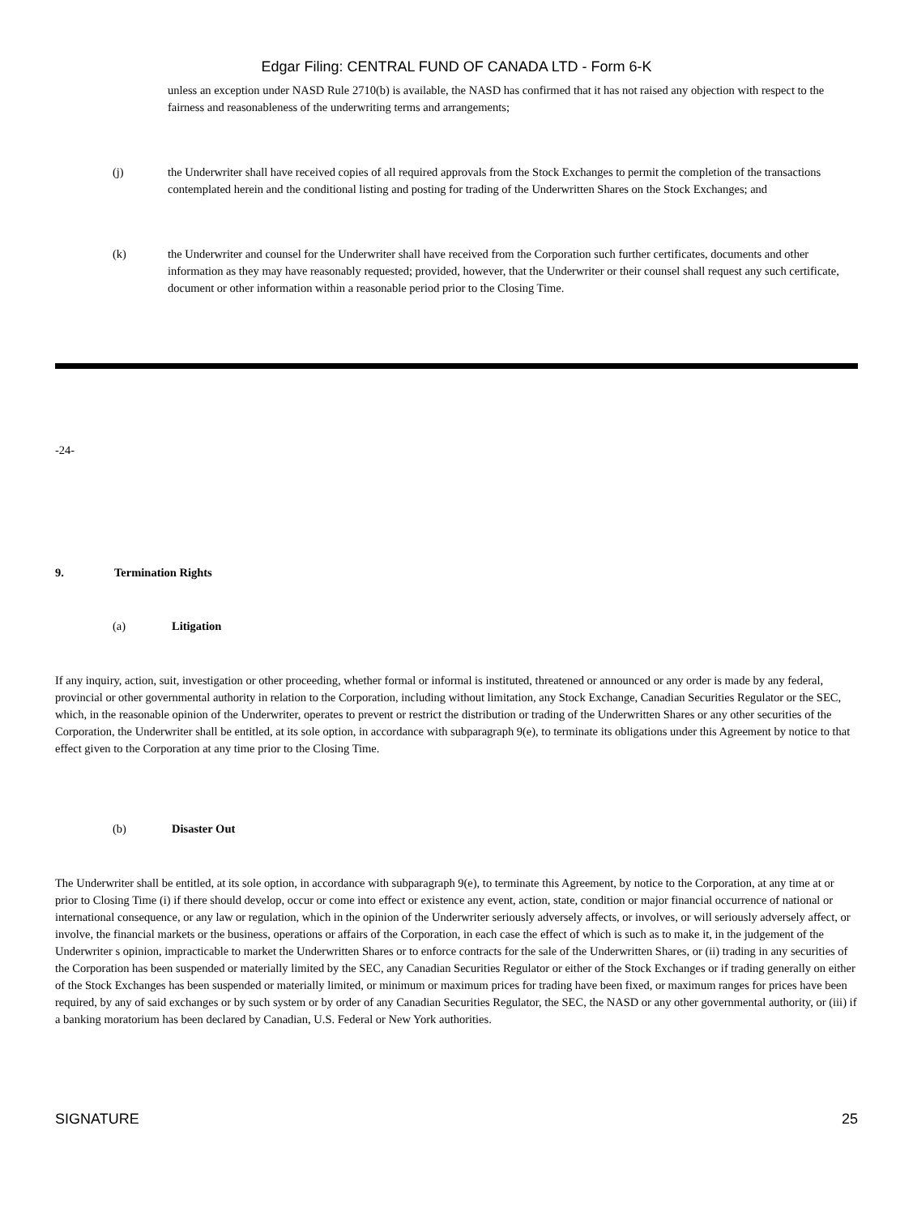Edgar Filing: CENTRAL FUND OF CANADA LTD - Form 6-K
unless an exception under NASD Rule 2710(b) is available, the NASD has confirmed that it has not raised any objection with respect to the fairness and reasonableness of the underwriting terms and arrangements;
(j) the Underwriter shall have received copies of all required approvals from the Stock Exchanges to permit the completion of the transactions contemplated herein and the conditional listing and posting for trading of the Underwritten Shares on the Stock Exchanges; and
(k) the Underwriter and counsel for the Underwriter shall have received from the Corporation such further certificates, documents and other information as they may have reasonably requested; provided, however, that the Underwriter or their counsel shall request any such certificate, document or other information within a reasonable period prior to the Closing Time.
-24-
9. Termination Rights
(a) Litigation
If any inquiry, action, suit, investigation or other proceeding, whether formal or informal is instituted, threatened or announced or any order is made by any federal, provincial or other governmental authority in relation to the Corporation, including without limitation, any Stock Exchange, Canadian Securities Regulator or the SEC, which, in the reasonable opinion of the Underwriter, operates to prevent or restrict the distribution or trading of the Underwritten Shares or any other securities of the Corporation, the Underwriter shall be entitled, at its sole option, in accordance with subparagraph 9(e), to terminate its obligations under this Agreement by notice to that effect given to the Corporation at any time prior to the Closing Time.
(b) Disaster Out
The Underwriter shall be entitled, at its sole option, in accordance with subparagraph 9(e), to terminate this Agreement, by notice to the Corporation, at any time at or prior to Closing Time (i) if there should develop, occur or come into effect or existence any event, action, state, condition or major financial occurrence of national or international consequence, or any law or regulation, which in the opinion of the Underwriter seriously adversely affects, or involves, or will seriously adversely affect, or involve, the financial markets or the business, operations or affairs of the Corporation, in each case the effect of which is such as to make it, in the judgement of the Underwriter s opinion, impracticable to market the Underwritten Shares or to enforce contracts for the sale of the Underwritten Shares, or (ii) trading in any securities of the Corporation has been suspended or materially limited by the SEC, any Canadian Securities Regulator or either of the Stock Exchanges or if trading generally on either of the Stock Exchanges has been suspended or materially limited, or minimum or maximum prices for trading have been fixed, or maximum ranges for prices have been required, by any of said exchanges or by such system or by order of any Canadian Securities Regulator, the SEC, the NASD or any other governmental authority, or (iii) if a banking moratorium has been declared by Canadian, U.S. Federal or New York authorities.
SIGNATURE 25